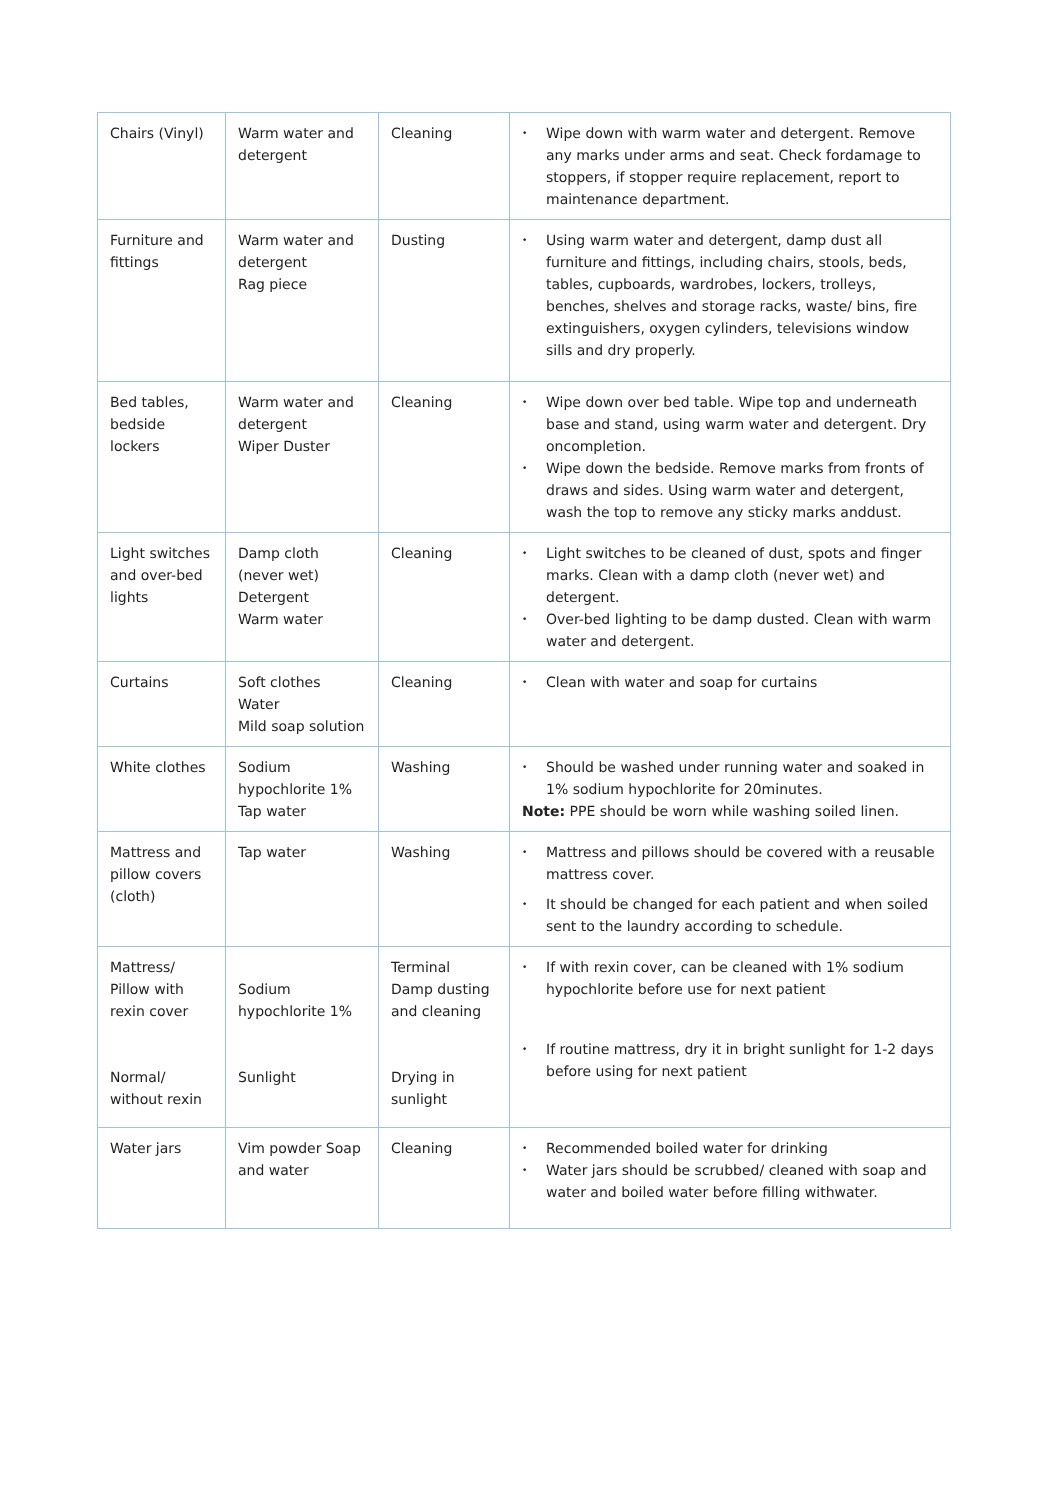| Chairs (Vinyl) | Warm water and detergent | Cleaning | • Wipe down with warm water and detergent. Remove any marks under arms and seat. Check fordamage to stoppers, if stopper require replacement, report to maintenance department. |
| Furniture and fittings | Warm water and detergent Rag piece | Dusting | • Using warm water and detergent, damp dust all furniture and fittings, including chairs, stools, beds, tables, cupboards, wardrobes, lockers, trolleys, benches, shelves and storage racks, waste/ bins, fire extinguishers, oxygen cylinders, televisions window sills and dry properly. |
| Bed tables, bedside lockers | Warm water and detergent Wiper Duster | Cleaning | • Wipe down over bed table. Wipe top and underneath base and stand, using warm water and detergent. Dry oncompletion. • Wipe down the bedside. Remove marks from fronts of draws and sides. Using warm water and detergent, wash the top to remove any sticky marks anddust. |
| Light switches and over-bed lights | Damp cloth (never wet) Detergent Warm water | Cleaning | • Light switches to be cleaned of dust, spots and finger marks. Clean with a damp cloth (never wet) and detergent. • Over-bed lighting to be damp dusted. Clean with warm water and detergent. |
| Curtains | Soft clothes Water Mild soap solution | Cleaning | • Clean with water and soap for curtains |
| White clothes | Sodium hypochlorite 1% Tap water | Washing | • Should be washed under running water and soaked in 1% sodium hypochlorite for 20minutes. Note: PPE should be worn while washing soiled linen. |
| Mattress and pillow covers (cloth) | Tap water | Washing | • Mattress and pillows should be covered with a reusable mattress cover. • It should be changed for each patient and when soiled sent to the laundry according to schedule. |
| Mattress/ Pillow with rexin cover Normal/ without rexin | Sodium hypochlorite 1% Sunlight | Terminal Damp dusting and cleaning Drying in sunlight | • If with rexin cover, can be cleaned with 1% sodium hypochlorite before use for next patient • If routine mattress, dry it in bright sunlight for 1-2 days before using for next patient |
| Water jars | Vim powder Soap and water | Cleaning | • Recommended boiled water for drinking • Water jars should be scrubbed/ cleaned with soap and water and boiled water before filling withwater. |